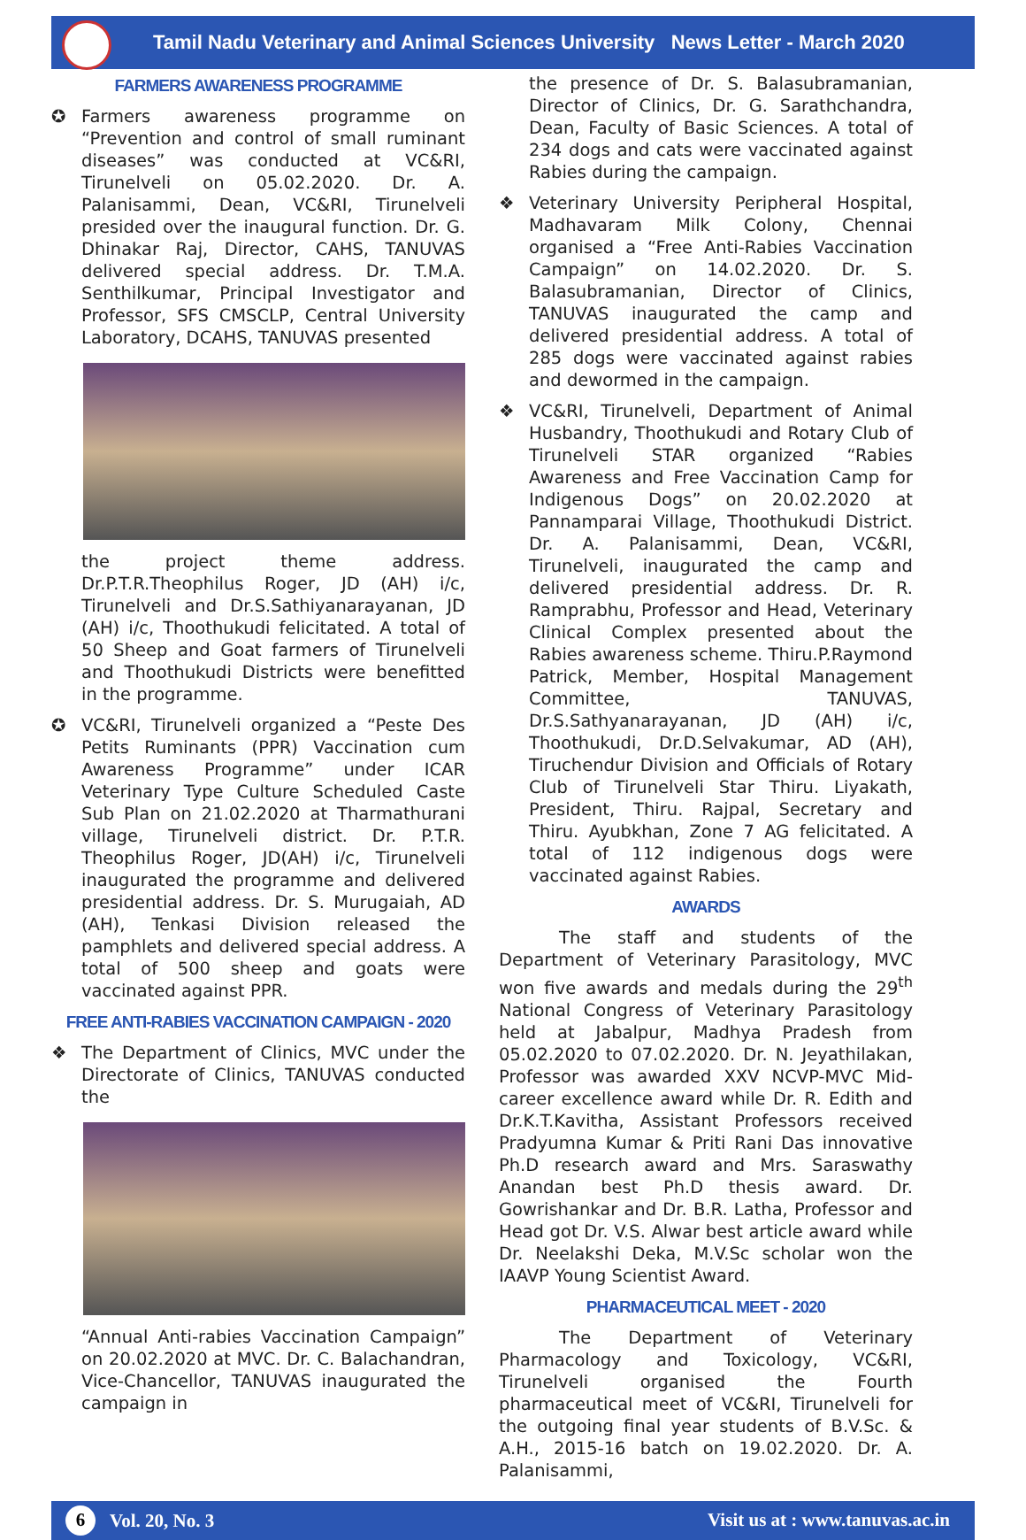Tamil Nadu Veterinary and Animal Sciences University News Letter - March 2020
FARMERS AWARENESS PROGRAMME
✪ Farmers awareness programme on “Prevention and control of small ruminant diseases” was conducted at VC&RI, Tirunelveli on 05.02.2020. Dr. A. Palanisammi, Dean, VC&RI, Tirunelveli presided over the inaugural function. Dr. G. Dhinakar Raj, Director, CAHS, TANUVAS delivered special address. Dr. T.M.A. Senthilkumar, Principal Investigator and Professor, SFS CMSCLP, Central University Laboratory, DCAHS, TANUVAS presented
the project theme address. Dr.P.T.R.Theophilus Roger, JD (AH) i/c, Tirunelveli and Dr.S.Sathiyanarayanan, JD (AH) i/c, Thoothukudi felicitated. A total of 50 Sheep and Goat farmers of Tirunelveli and Thoothukudi Districts were benefitted in the programme.
✪ VC&RI, Tirunelveli organized a “Peste Des Petits Ruminants (PPR) Vaccination cum Awareness Programme” under ICAR Veterinary Type Culture Scheduled Caste Sub Plan on 21.02.2020 at Tharmathurani village, Tirunelveli district. Dr. P.T.R. Theophilus Roger, JD(AH) i/c, Tirunelveli inaugurated the programme and delivered presidential address. Dr. S. Murugaiah, AD (AH), Tenkasi Division released the pamphlets and delivered special address. A total of 500 sheep and goats were vaccinated against PPR.
FREE ANTI-RABIES VACCINATION CAMPAIGN - 2020
❖ The Department of Clinics, MVC under the Directorate of Clinics, TANUVAS conducted the
“Annual Anti-rabies Vaccination Campaign” on 20.02.2020 at MVC. Dr. C. Balachandran, Vice-Chancellor, TANUVAS inaugurated the campaign in
the presence of Dr. S. Balasubramanian, Director of Clinics, Dr. G. Sarathchandra, Dean, Faculty of Basic Sciences. A total of 234 dogs and cats were vaccinated against Rabies during the campaign.
❖ Veterinary University Peripheral Hospital, Madhavaram Milk Colony, Chennai organised a “Free Anti-Rabies Vaccination Campaign” on 14.02.2020. Dr. S. Balasubramanian, Director of Clinics, TANUVAS inaugurated the camp and delivered presidential address. A total of 285 dogs were vaccinated against rabies and dewormed in the campaign.
❖ VC&RI, Tirunelveli, Department of Animal Husbandry, Thoothukudi and Rotary Club of Tirunelveli STAR organized “Rabies Awareness and Free Vaccination Camp for Indigenous Dogs” on 20.02.2020 at Pannamparai Village, Thoothukudi District. Dr. A. Palanisammi, Dean, VC&RI, Tirunelveli, inaugurated the camp and delivered presidential address. Dr. R. Ramprabhu, Professor and Head, Veterinary Clinical Complex presented about the Rabies awareness scheme. Thiru.P.Raymond Patrick, Member, Hospital Management Committee, TANUVAS, Dr.S.Sathyanarayanan, JD (AH) i/c, Thoothukudi, Dr.D.Selvakumar, AD (AH), Tiruchendur Division and Officials of Rotary Club of Tirunelveli Star Thiru. Liyakath, President, Thiru. Rajpal, Secretary and Thiru. Ayubkhan, Zone 7 AG felicitated. A total of 112 indigenous dogs were vaccinated against Rabies.
AWARDS
The staff and students of the Department of Veterinary Parasitology, MVC won five awards and medals during the 29<sup>th</sup> National Congress of Veterinary Parasitology held at Jabalpur, Madhya Pradesh from 05.02.2020 to 07.02.2020. Dr. N. Jeyathilakan, Professor was awarded XXV NCVP-MVC Mid-career excellence award while Dr. R. Edith and Dr.K.T.Kavitha, Assistant Professors received Pradyumna Kumar & Priti Rani Das innovative Ph.D research award and Mrs. Saraswathy Anandan best Ph.D thesis award. Dr. Gowrishankar and Dr. B.R. Latha, Professor and Head got Dr. V.S. Alwar best article award while Dr. Neelakshi Deka, M.V.Sc scholar won the IAAVP Young Scientist Award.
PHARMACEUTICAL MEET - 2020
The Department of Veterinary Pharmacology and Toxicology, VC&RI, Tirunelveli organised the Fourth pharmaceutical meet of VC&RI, Tirunelveli for the outgoing final year students of B.V.Sc. & A.H., 2015-16 batch on 19.02.2020. Dr. A. Palanisammi,
6 Vol. 20, No. 3
Visit us at : www.tanuvas.ac.in